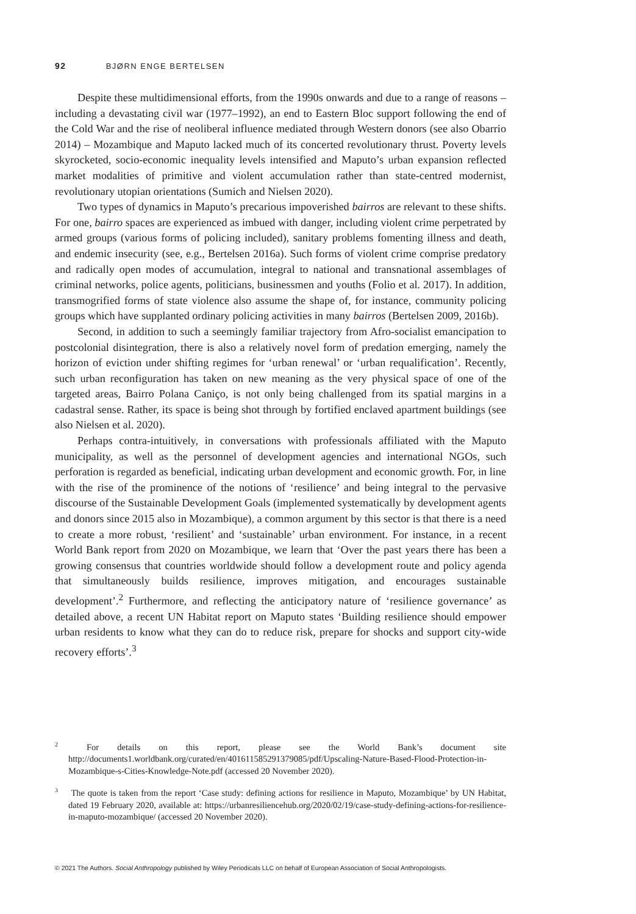92 BJØRN ENGE BERTELSEN
Despite these multidimensional efforts, from the 1990s onwards and due to a range of reasons – including a devastating civil war (1977–1992), an end to Eastern Bloc support following the end of the Cold War and the rise of neoliberal influence mediated through Western donors (see also Obarrio 2014) – Mozambique and Maputo lacked much of its concerted revolutionary thrust. Poverty levels skyrocketed, socio-economic inequality levels intensified and Maputo’s urban expansion reflected market modalities of primitive and violent accumulation rather than state-centred modernist, revolutionary utopian orientations (Sumich and Nielsen 2020).
Two types of dynamics in Maputo’s precarious impoverished bairros are relevant to these shifts. For one, bairro spaces are experienced as imbued with danger, including violent crime perpetrated by armed groups (various forms of policing included), sanitary problems fomenting illness and death, and endemic insecurity (see, e.g., Bertelsen 2016a). Such forms of violent crime comprise predatory and radically open modes of accumulation, integral to national and transnational assemblages of criminal networks, police agents, politicians, businessmen and youths (Folio et al. 2017). In addition, transmogrified forms of state violence also assume the shape of, for instance, community policing groups which have supplanted ordinary policing activities in many bairros (Bertelsen 2009, 2016b).
Second, in addition to such a seemingly familiar trajectory from Afro-socialist emancipation to postcolonial disintegration, there is also a relatively novel form of predation emerging, namely the horizon of eviction under shifting regimes for ‘urban renewal’ or ‘urban requalification’. Recently, such urban reconfiguration has taken on new meaning as the very physical space of one of the targeted areas, Bairro Polana Caniço, is not only being challenged from its spatial margins in a cadastral sense. Rather, its space is being shot through by fortified enclaved apartment buildings (see also Nielsen et al. 2020).
Perhaps contra-intuitively, in conversations with professionals affiliated with the Maputo municipality, as well as the personnel of development agencies and international NGOs, such perforation is regarded as beneficial, indicating urban development and economic growth. For, in line with the rise of the prominence of the notions of ‘resilience’ and being integral to the pervasive discourse of the Sustainable Development Goals (implemented systematically by development agents and donors since 2015 also in Mozambique), a common argument by this sector is that there is a need to create a more robust, ‘resilient’ and ‘sustainable’ urban environment. For instance, in a recent World Bank report from 2020 on Mozambique, we learn that ‘Over the past years there has been a growing consensus that countries worldwide should follow a development route and policy agenda that simultaneously builds resilience, improves mitigation, and encourages sustainable development’.<sup>2</sup> Furthermore, and reflecting the anticipatory nature of ‘resilience governance’ as detailed above, a recent UN Habitat report on Maputo states ‘Building resilience should empower urban residents to know what they can do to reduce risk, prepare for shocks and support city-wide recovery efforts’.<sup>3</sup>
<sup>2</sup> For details on this report, please see the World Bank’s document site http://documents1.worldbank.org/curated/en/401611585291379085/pdf/Upscaling-Nature-Based-Flood-Protection-in-Mozambique-s-Cities-Knowledge-Note.pdf (accessed 20 November 2020).
<sup>3</sup> The quote is taken from the report ‘Case study: defining actions for resilience in Maputo, Mozambique’ by UN Habitat, dated 19 February 2020, available at: https://urbanresiliencehub.org/2020/02/19/case-study-defining-actions-for-resilience-in-maputo-mozambique/ (accessed 20 November 2020).
© 2021 The Authors. Social Anthropology published by Wiley Periodicals LLC on behalf of European Association of Social Anthropologists.